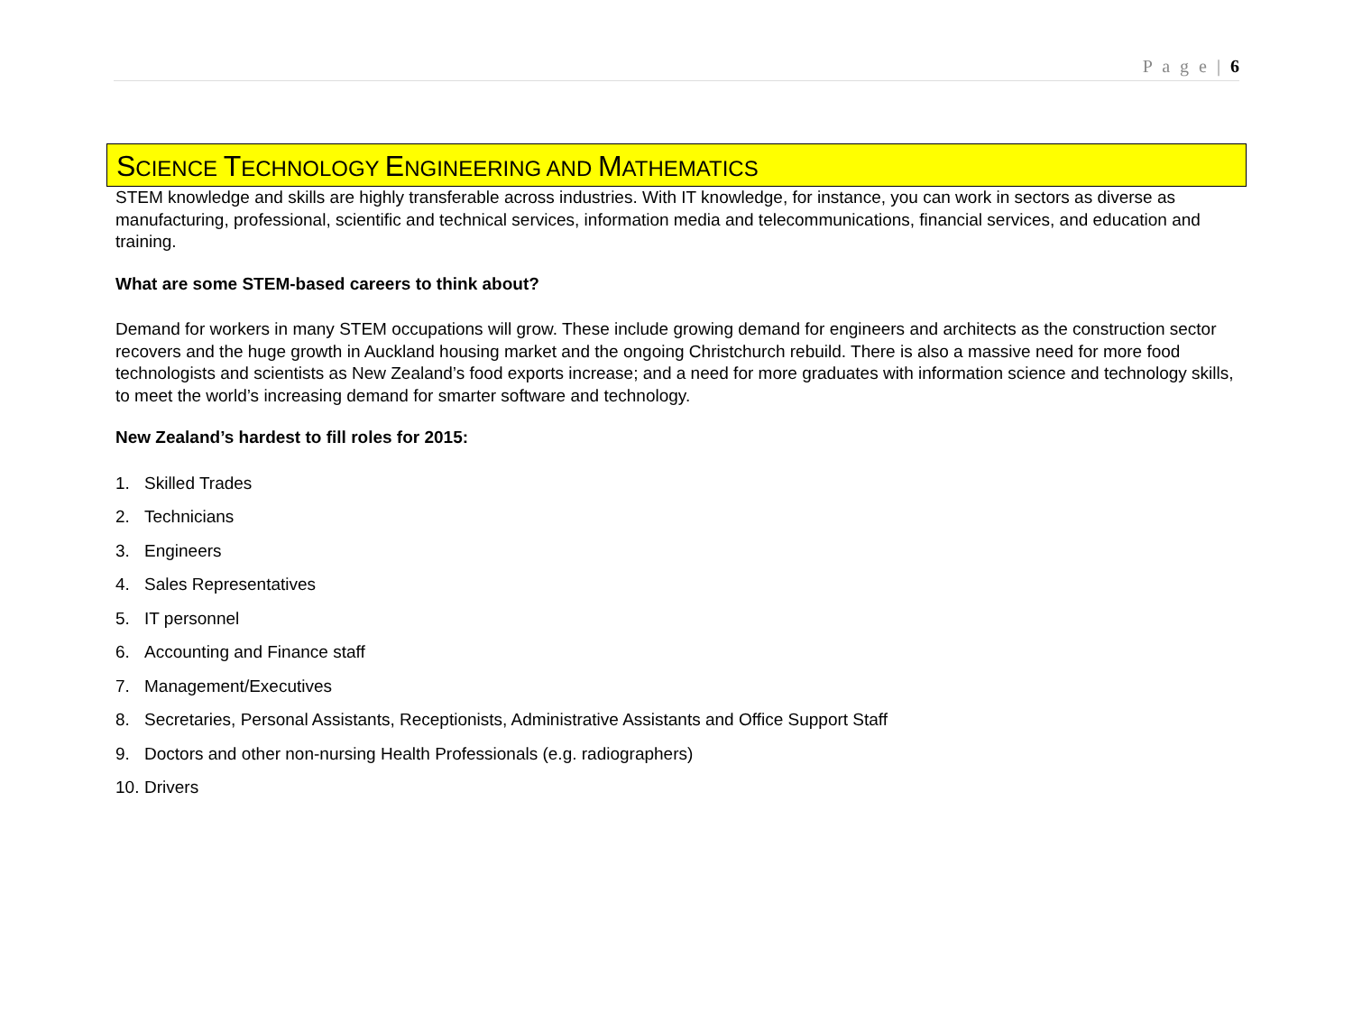P a g e | 6
SCIENCE TECHNOLOGY ENGINEERING AND MATHEMATICS
STEM knowledge and skills are highly transferable across industries. With IT knowledge, for instance, you can work in sectors as diverse as manufacturing, professional, scientific and technical services, information media and telecommunications, financial services, and education and training.
What are some STEM-based careers to think about?
Demand for workers in many STEM occupations will grow. These include growing demand for engineers and architects as the construction sector recovers and the huge growth in Auckland housing market and the ongoing Christchurch rebuild. There is also a massive need for more food technologists and scientists as New Zealand’s food exports increase; and a need for more graduates with information science and technology skills, to meet the world’s increasing demand for smarter software and technology.
New Zealand’s hardest to fill roles for 2015:
1. Skilled Trades
2. Technicians
3. Engineers
4. Sales Representatives
5. IT personnel
6. Accounting and Finance staff
7. Management/Executives
8. Secretaries, Personal Assistants, Receptionists, Administrative Assistants and Office Support Staff
9. Doctors and other non-nursing Health Professionals (e.g. radiographers)
10. Drivers